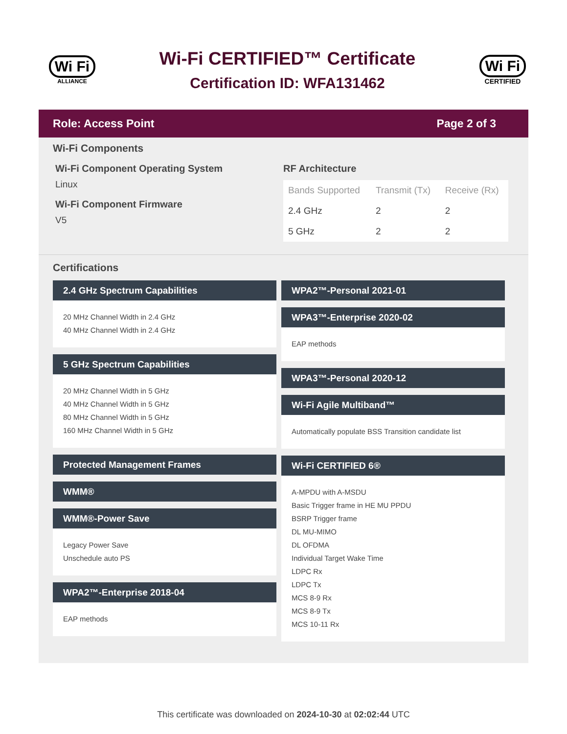Wi Fi
ALLIANCE
Wi-Fi CERTIFIED™ Certificate
Certification ID: WFA131462
Wi Fi
CERTIFIED
Role: Access Point Page 2 of 3
Wi-Fi Components
Wi-Fi Component Operating System
Linux
Wi-Fi Component Firmware
V5
RF Architecture
| Bands Supported | Transmit (Tx) | Receive (Rx) |
| --- | --- | --- |
| 2.4 GHz | 2 | 2 |
| 5 GHz | 2 | 2 |
Certifications
2.4 GHz Spectrum Capabilities
20 MHz Channel Width in 2.4 GHz
40 MHz Channel Width in 2.4 GHz
5 GHz Spectrum Capabilities
20 MHz Channel Width in 5 GHz
40 MHz Channel Width in 5 GHz
80 MHz Channel Width in 5 GHz
160 MHz Channel Width in 5 GHz
Protected Management Frames
WMM®
WMM®-Power Save
Legacy Power Save
Unschedule auto PS
WPA2™-Enterprise 2018-04
EAP methods
WPA2™-Personal 2021-01
WPA3™-Enterprise 2020-02
EAP methods
WPA3™-Personal 2020-12
Wi-Fi Agile Multiband™
Automatically populate BSS Transition candidate list
Wi-Fi CERTIFIED 6®
A-MPDU with A-MSDU
Basic Trigger frame in HE MU PPDU
BSRP Trigger frame
DL MU-MIMO
DL OFDMA
Individual Target Wake Time
LDPC Rx
LDPC Tx
MCS 8-9 Rx
MCS 8-9 Tx
MCS 10-11 Rx
This certificate was downloaded on 2024-10-30 at 02:02:44 UTC